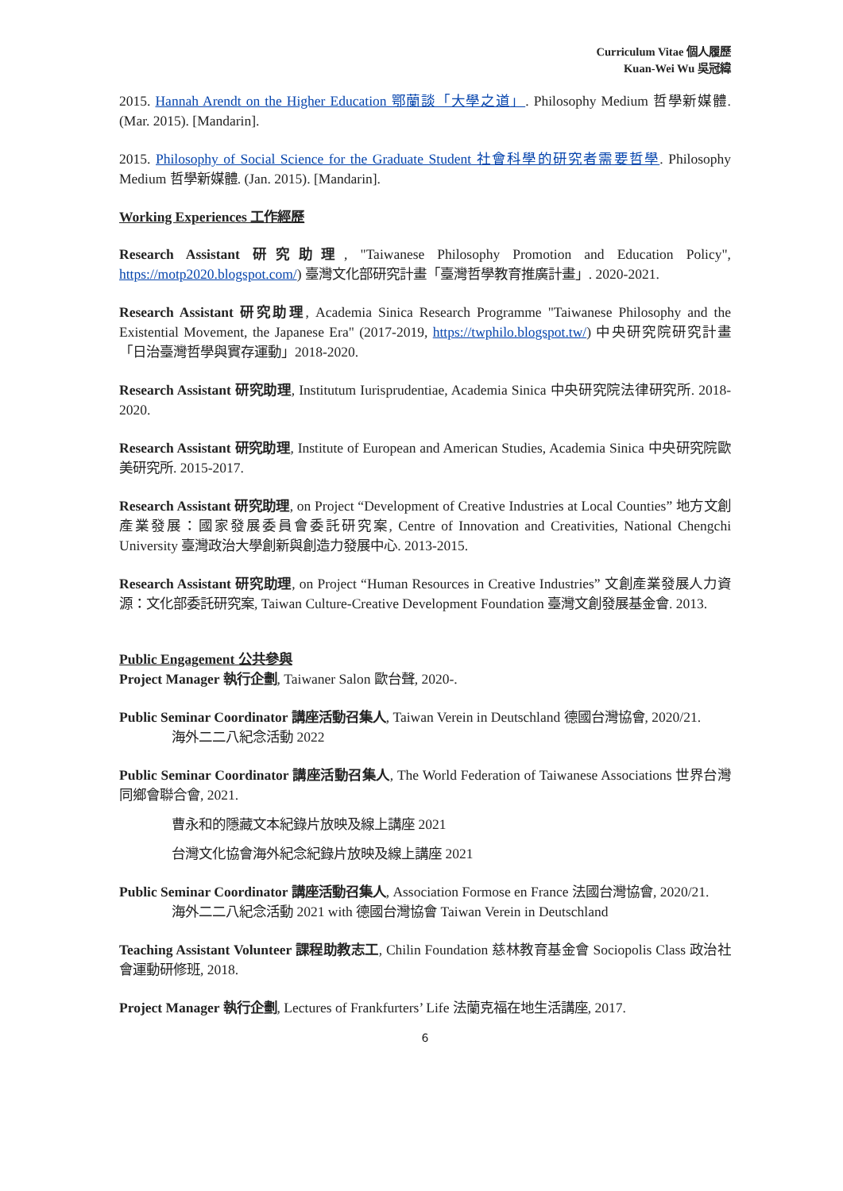Curriculum Vitae 個人履歷
Kuan-Wei Wu 吳冠緯
2015. Hannah Arendt on the Higher Education 鄂蘭談「大學之道」. Philosophy Medium 哲學新媒體. (Mar. 2015). [Mandarin].
2015. Philosophy of Social Science for the Graduate Student 社會科學的研究者需要哲學. Philosophy Medium 哲學新媒體. (Jan. 2015). [Mandarin].
Working Experiences 工作經歷
Research Assistant 研究助理, "Taiwanese Philosophy Promotion and Education Policy", https://motp2020.blogspot.com/) 臺灣文化部研究計畫「臺灣哲學教育推廣計畫」. 2020-2021.
Research Assistant 研究助理, Academia Sinica Research Programme "Taiwanese Philosophy and the Existential Movement, the Japanese Era" (2017-2019, https://twphilo.blogspot.tw/) 中央研究院研究計畫「日治臺灣哲學與實存運動」2018-2020.
Research Assistant 研究助理, Institutum Iurisprudentiae, Academia Sinica 中央研究院法律研究所. 2018-2020.
Research Assistant 研究助理, Institute of European and American Studies, Academia Sinica 中央研究院歐美研究所. 2015-2017.
Research Assistant 研究助理, on Project “Development of Creative Industries at Local Counties” 地方文創產業發展：國家發展委員會委託研究案, Centre of Innovation and Creativities, National Chengchi University 臺灣政治大學創新與創造力發展中心. 2013-2015.
Research Assistant 研究助理, on Project “Human Resources in Creative Industries” 文創產業發展人力資源：文化部委託研究案, Taiwan Culture-Creative Development Foundation 臺灣文創發展基金會. 2013.
Public Engagement 公共參與
Project Manager 執行企劃, Taiwaner Salon 歐台聲, 2020-.
Public Seminar Coordinator 講座活動召集人, Taiwan Verein in Deutschland 德國台灣協會, 2020/21.
海外二二八紀念活動 2022
Public Seminar Coordinator 講座活動召集人, The World Federation of Taiwanese Associations 世界台灣同鄉會聯合會, 2021.
曹永和的隱藏文本紀錄片放映及線上講座 2021
台灣文化協會海外紀念紀錄片放映及線上講座 2021
Public Seminar Coordinator 講座活動召集人, Association Formose en France 法國台灣協會, 2020/21.
海外二二八紀念活動 2021 with 德國台灣協會 Taiwan Verein in Deutschland
Teaching Assistant Volunteer 課程助教志工, Chilin Foundation 慈林教育基金會 Sociopolis Class 政治社會運動研修班, 2018.
Project Manager 執行企劃, Lectures of Frankfurters’ Life 法蘭克福在地生活講座, 2017.
6